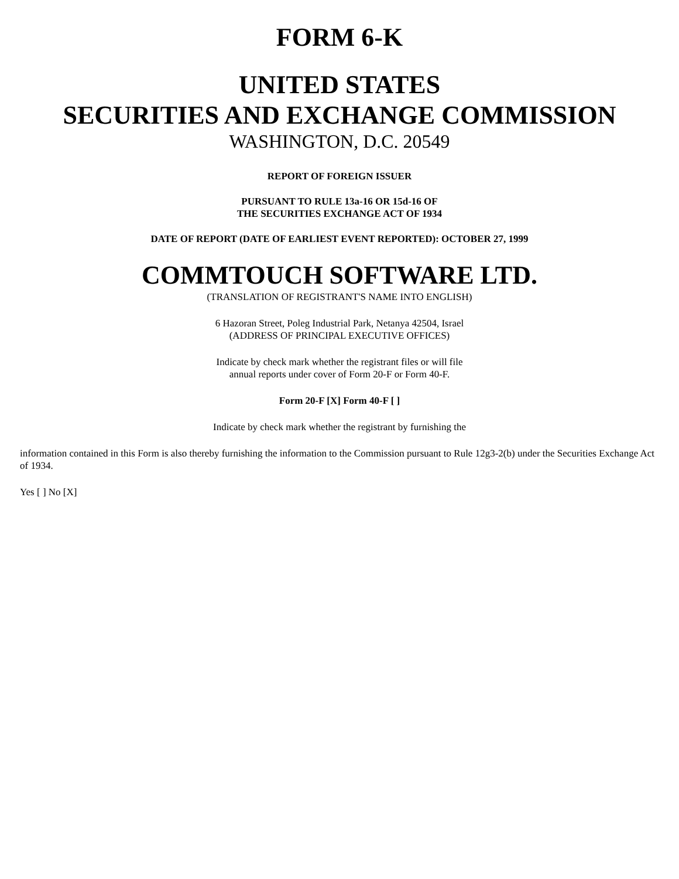FORM 6-K
UNITED STATES
SECURITIES AND EXCHANGE COMMISSION
WASHINGTON, D.C. 20549
REPORT OF FOREIGN ISSUER
PURSUANT TO RULE 13a-16 OR 15d-16 OF
THE SECURITIES EXCHANGE ACT OF 1934
DATE OF REPORT (DATE OF EARLIEST EVENT REPORTED): OCTOBER 27, 1999
COMMTOUCH SOFTWARE LTD.
(TRANSLATION OF REGISTRANT'S NAME INTO ENGLISH)
6 Hazoran Street, Poleg Industrial Park, Netanya 42504, Israel
(ADDRESS OF PRINCIPAL EXECUTIVE OFFICES)
Indicate by check mark whether the registrant files or will file
annual reports under cover of Form 20-F or Form 40-F.
Form 20-F [X] Form 40-F [ ]
Indicate by check mark whether the registrant by furnishing the
information contained in this Form is also thereby furnishing the information to the Commission pursuant to Rule 12g3-2(b) under the Securities Exchange Act of 1934.
Yes [ ] No [X]